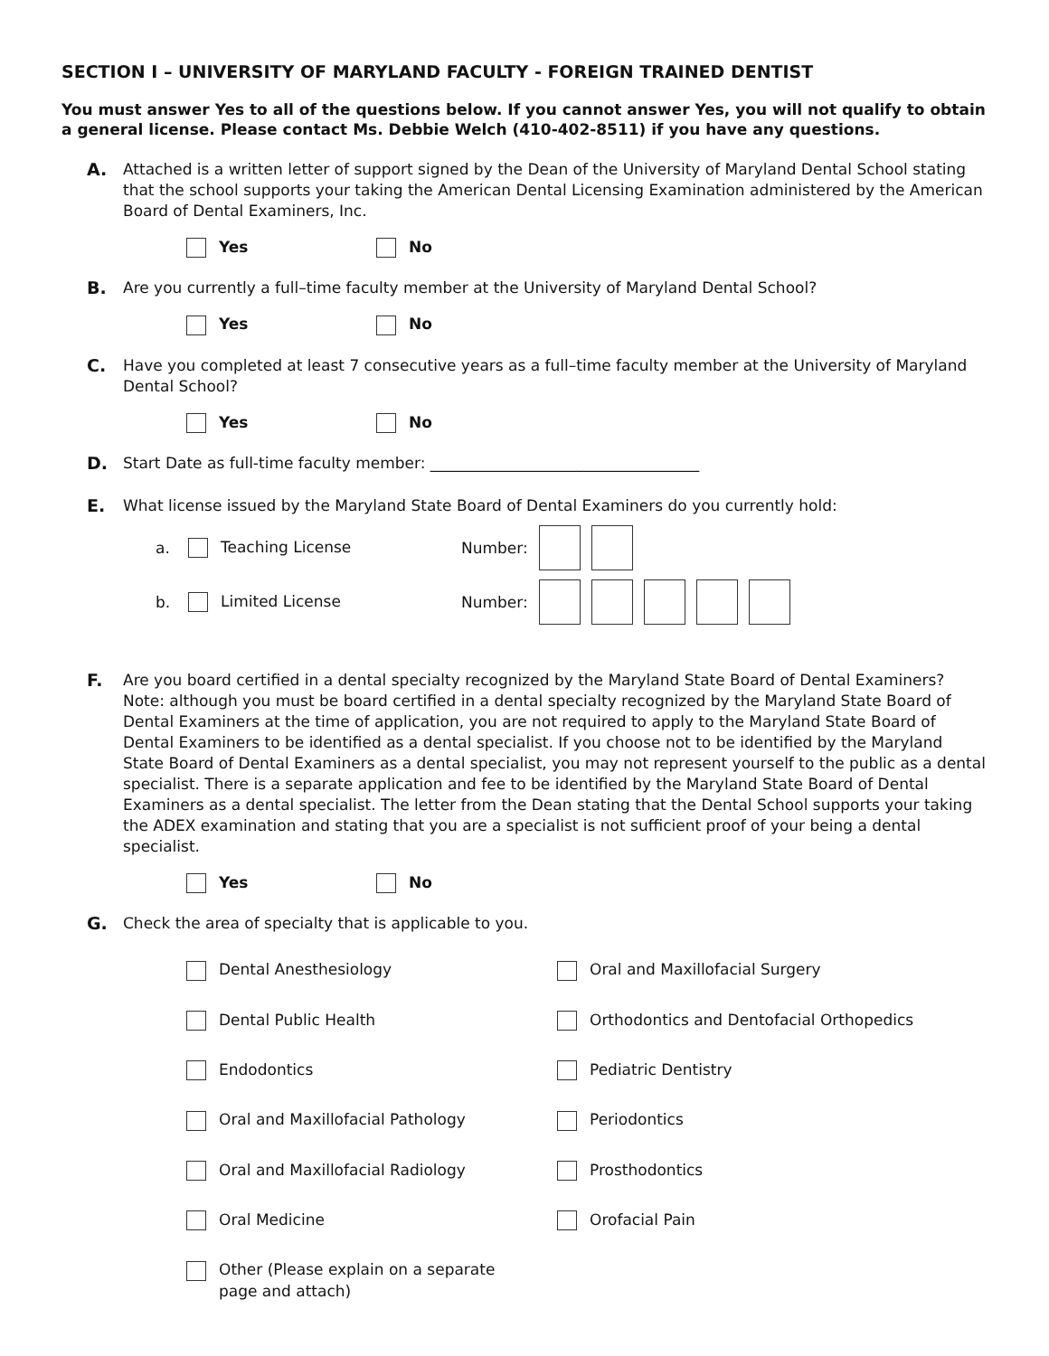SECTION I – UNIVERSITY OF MARYLAND FACULTY - FOREIGN TRAINED DENTIST
You must answer Yes to all of the questions below. If you cannot answer Yes, you will not qualify to obtain a general license. Please contact Ms. Debbie Welch (410-402-8511) if you have any questions.
A. Attached is a written letter of support signed by the Dean of the University of Maryland Dental School stating that the school supports your taking the American Dental Licensing Examination administered by the American Board of Dental Examiners, Inc.
Yes No
B. Are you currently a full–time faculty member at the University of Maryland Dental School?
Yes No
C. Have you completed at least 7 consecutive years as a full–time faculty member at the University of Maryland Dental School?
Yes No
D. Start Date as full-time faculty member: ___________________________________
E. What license issued by the Maryland State Board of Dental Examiners do you currently hold:
a. Teaching License Number:
b. Limited License Number:
F. Are you board certified in a dental specialty recognized by the Maryland State Board of Dental Examiners? Note: although you must be board certified in a dental specialty recognized by the Maryland State Board of Dental Examiners at the time of application, you are not required to apply to the Maryland State Board of Dental Examiners to be identified as a dental specialist. If you choose not to be identified by the Maryland State Board of Dental Examiners as a dental specialist, you may not represent yourself to the public as a dental specialist. There is a separate application and fee to be identified by the Maryland State Board of Dental Examiners as a dental specialist. The letter from the Dean stating that the Dental School supports your taking the ADEX examination and stating that you are a specialist is not sufficient proof of your being a dental specialist.
Yes No
G. Check the area of specialty that is applicable to you.
Dental Anesthesiology
Oral and Maxillofacial Surgery
Dental Public Health
Orthodontics and Dentofacial Orthopedics
Endodontics
Pediatric Dentistry
Oral and Maxillofacial Pathology
Periodontics
Oral and Maxillofacial Radiology
Prosthodontics
Oral Medicine
Orofacial Pain
Other (Please explain on a separate
page and attach)